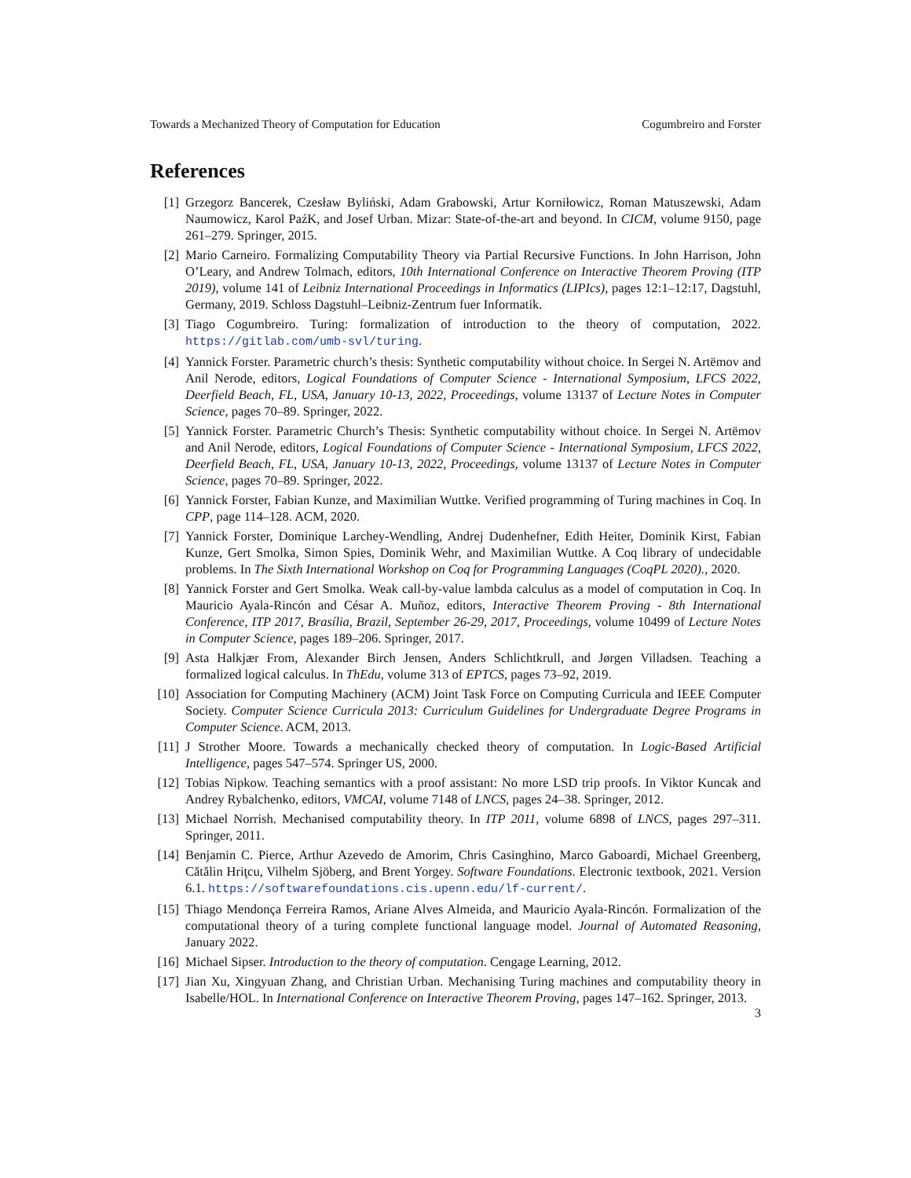Towards a Mechanized Theory of Computation for Education Cogumbreiro and Forster
References
[1] Grzegorz Bancerek, Czesław Byliński, Adam Grabowski, Artur Korniłowicz, Roman Matuszewski, Adam Naumowicz, Karol PaźK, and Josef Urban. Mizar: State-of-the-art and beyond. In CICM, volume 9150, page 261–279. Springer, 2015.
[2] Mario Carneiro. Formalizing Computability Theory via Partial Recursive Functions. In John Harrison, John O’Leary, and Andrew Tolmach, editors, 10th International Conference on Interactive Theorem Proving (ITP 2019), volume 141 of Leibniz International Proceedings in Informatics (LIPIcs), pages 12:1–12:17, Dagstuhl, Germany, 2019. Schloss Dagstuhl–Leibniz-Zentrum fuer Informatik.
[3] Tiago Cogumbreiro. Turing: formalization of introduction to the theory of computation, 2022. https://gitlab.com/umb-svl/turing.
[4] Yannick Forster. Parametric church’s thesis: Synthetic computability without choice. In Sergei N. Artëmov and Anil Nerode, editors, Logical Foundations of Computer Science - International Symposium, LFCS 2022, Deerfield Beach, FL, USA, January 10-13, 2022, Proceedings, volume 13137 of Lecture Notes in Computer Science, pages 70–89. Springer, 2022.
[5] Yannick Forster. Parametric Church’s Thesis: Synthetic computability without choice. In Sergei N. Artëmov and Anil Nerode, editors, Logical Foundations of Computer Science - International Symposium, LFCS 2022, Deerfield Beach, FL, USA, January 10-13, 2022, Proceedings, volume 13137 of Lecture Notes in Computer Science, pages 70–89. Springer, 2022.
[6] Yannick Forster, Fabian Kunze, and Maximilian Wuttke. Verified programming of Turing machines in Coq. In CPP, page 114–128. ACM, 2020.
[7] Yannick Forster, Dominique Larchey-Wendling, Andrej Dudenhefner, Edith Heiter, Dominik Kirst, Fabian Kunze, Gert Smolka, Simon Spies, Dominik Wehr, and Maximilian Wuttke. A Coq library of undecidable problems. In The Sixth International Workshop on Coq for Programming Languages (CoqPL 2020)., 2020.
[8] Yannick Forster and Gert Smolka. Weak call-by-value lambda calculus as a model of computation in Coq. In Mauricio Ayala-Rincón and César A. Muñoz, editors, Interactive Theorem Proving - 8th International Conference, ITP 2017, Brasília, Brazil, September 26-29, 2017, Proceedings, volume 10499 of Lecture Notes in Computer Science, pages 189–206. Springer, 2017.
[9] Asta Halkjær From, Alexander Birch Jensen, Anders Schlichtkrull, and Jørgen Villadsen. Teaching a formalized logical calculus. In ThEdu, volume 313 of EPTCS, pages 73–92, 2019.
[10] Association for Computing Machinery (ACM) Joint Task Force on Computing Curricula and IEEE Computer Society. Computer Science Curricula 2013: Curriculum Guidelines for Undergraduate Degree Programs in Computer Science. ACM, 2013.
[11] J Strother Moore. Towards a mechanically checked theory of computation. In Logic-Based Artificial Intelligence, pages 547–574. Springer US, 2000.
[12] Tobias Nipkow. Teaching semantics with a proof assistant: No more LSD trip proofs. In Viktor Kuncak and Andrey Rybalchenko, editors, VMCAI, volume 7148 of LNCS, pages 24–38. Springer, 2012.
[13] Michael Norrish. Mechanised computability theory. In ITP 2011, volume 6898 of LNCS, pages 297–311. Springer, 2011.
[14] Benjamin C. Pierce, Arthur Azevedo de Amorim, Chris Casinghino, Marco Gaboardi, Michael Greenberg, Cătălin Hriţcu, Vilhelm Sjöberg, and Brent Yorgey. Software Foundations. Electronic textbook, 2021. Version 6.1. https://softwarefoundations.cis.upenn.edu/lf-current/.
[15] Thiago Mendonça Ferreira Ramos, Ariane Alves Almeida, and Mauricio Ayala-Rincón. Formalization of the computational theory of a turing complete functional language model. Journal of Automated Reasoning, January 2022.
[16] Michael Sipser. Introduction to the theory of computation. Cengage Learning, 2012.
[17] Jian Xu, Xingyuan Zhang, and Christian Urban. Mechanising Turing machines and computability theory in Isabelle/HOL. In International Conference on Interactive Theorem Proving, pages 147–162. Springer, 2013.
3